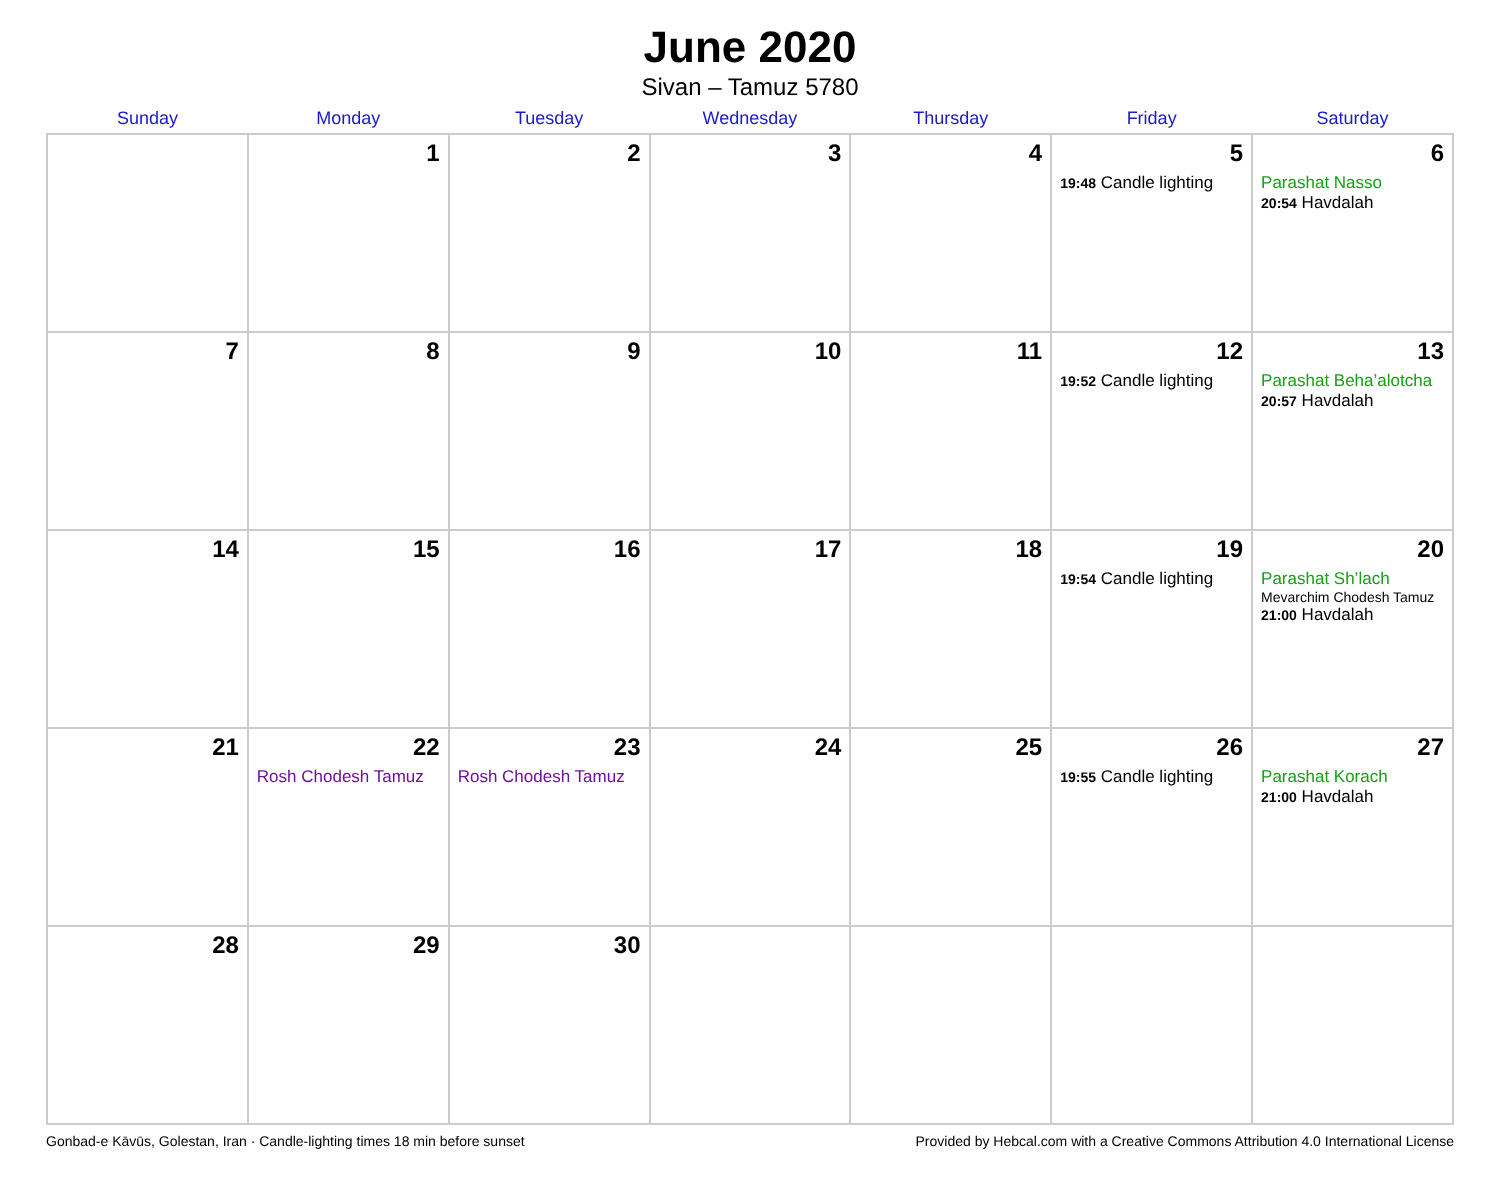June 2020
Sivan – Tamuz 5780
| Sunday | Monday | Tuesday | Wednesday | Thursday | Friday | Saturday |
| --- | --- | --- | --- | --- | --- | --- |
| | 1 | 2 | 3 | 4 | 5 19:48 Candle lighting | 6 Parashat Nasso 20:54 Havdalah |
| 7 | 8 | 9 | 10 | 11 | 12 19:52 Candle lighting | 13 Parashat Beha’alotcha 20:57 Havdalah |
| 14 | 15 | 16 | 17 | 18 | 19 19:54 Candle lighting | 20 Parashat Sh’lach Mevarchim Chodesh Tamuz 21:00 Havdalah |
| 21 | 22 Rosh Chodesh Tamuz | 23 Rosh Chodesh Tamuz | 24 | 25 | 26 19:55 Candle lighting | 27 Parashat Korach 21:00 Havdalah |
| 28 | 29 | 30 | | | | |
Gonbad-e Kāvūs, Golestan, Iran · Candle-lighting times 18 min before sunset Provided by Hebcal.com with a Creative Commons Attribution 4.0 International License